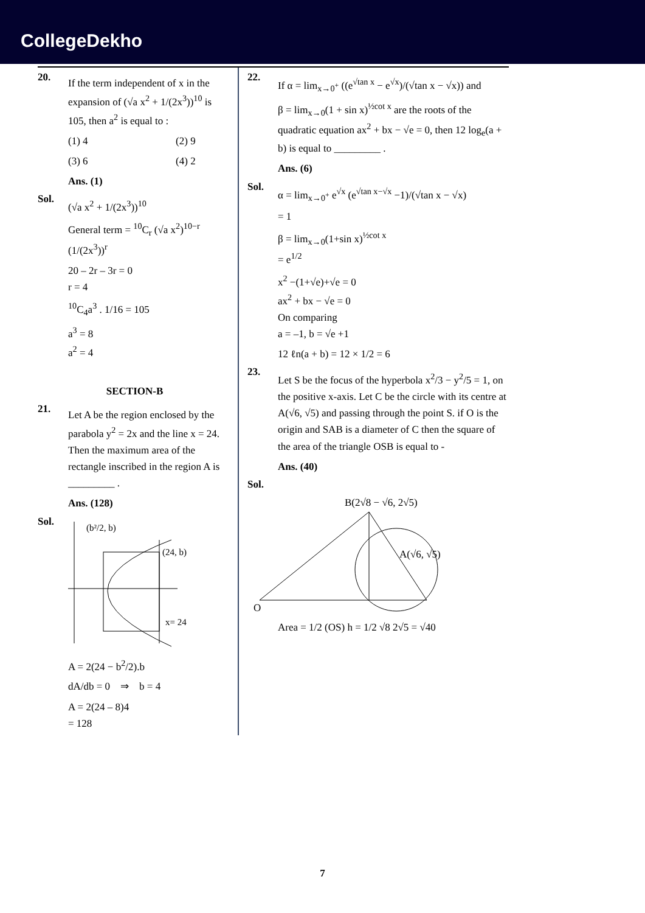CollegeDekho
20.
If the term independent of x in the expansion of (√a x<sup>2</sup> + 1/(2x<sup>3</sup>))<sup>10</sup> is 105, then a<sup>2</sup> is equal to :
(1) 4 (2) 9
(3) 6 (4) 2
Ans. (1)
Sol.
(√a x<sup>2</sup> + 1/(2x<sup>3</sup>))<sup>10</sup>
General term = <sup>10</sup>C<sub>r</sub> (√a x<sup>2</sup>)<sup>10−r</sup> (1/(2x<sup>3</sup>))<sup>r</sup>
20 – 2r – 3r = 0
r = 4
<sup>10</sup>C<sub>4</sub>a<sup>3</sup> . 1/16 = 105
a<sup>3</sup> = 8
a<sup>2</sup> = 4
SECTION-B
21.
Let A be the region enclosed by the parabola y<sup>2</sup> = 2x and the line x = 24. Then the maximum area of the rectangle inscribed in the region A is _________ .
Ans. (128)
Sol.
(24, b)
x= 24
(b²/2, b)
A = 2(24 − b<sup>2</sup>/2).b
dA/db = 0 ⇒ b = 4
A = 2(24 – 8)4
= 128
22.
If α = lim<sub>x→0<sup>+</sup></sub> ((e<sup>√tan x</sup> − e<sup>√x</sup>)/(√tan x − √x)) and
β = lim<sub>x→0</sub>(1 + sin x)<sup>½cot x</sup> are the roots of the quadratic equation ax<sup>2</sup> + bx − √e = 0, then 12 log<sub>e</sub>(a + b) is equal to _________ .
Ans. (6)
Sol.
α = lim<sub>x→0<sup>+</sup></sub> e<sup>√x</sup> (e<sup>√tan x−√x</sup> −1)/(√tan x − √x)
= 1
β = lim<sub>x→0</sub>(1+sin x)<sup>½cot x</sup>
= e<sup>1/2</sup>
x<sup>2</sup> −(1+√e)+√e = 0
ax<sup>2</sup> + bx − √e = 0
On comparing
a = –1, b = √e +1
12 ℓn(a + b) = 12 × 1/2 = 6
23.
Let S be the focus of the hyperbola x<sup>2</sup>/3 − y<sup>2</sup>/5 = 1, on the positive x-axis. Let C be the circle with its centre at A(√6, √5) and passing through the point S. if O is the origin and SAB is a diameter of C then the square of the area of the triangle OSB is equal to -
Ans. (40)
Sol.
B(2√8 − √6, 2√5)
A(√6, √5)
O
Area = 1/2 (OS) h = 1/2 √8 2√5 = √40
7